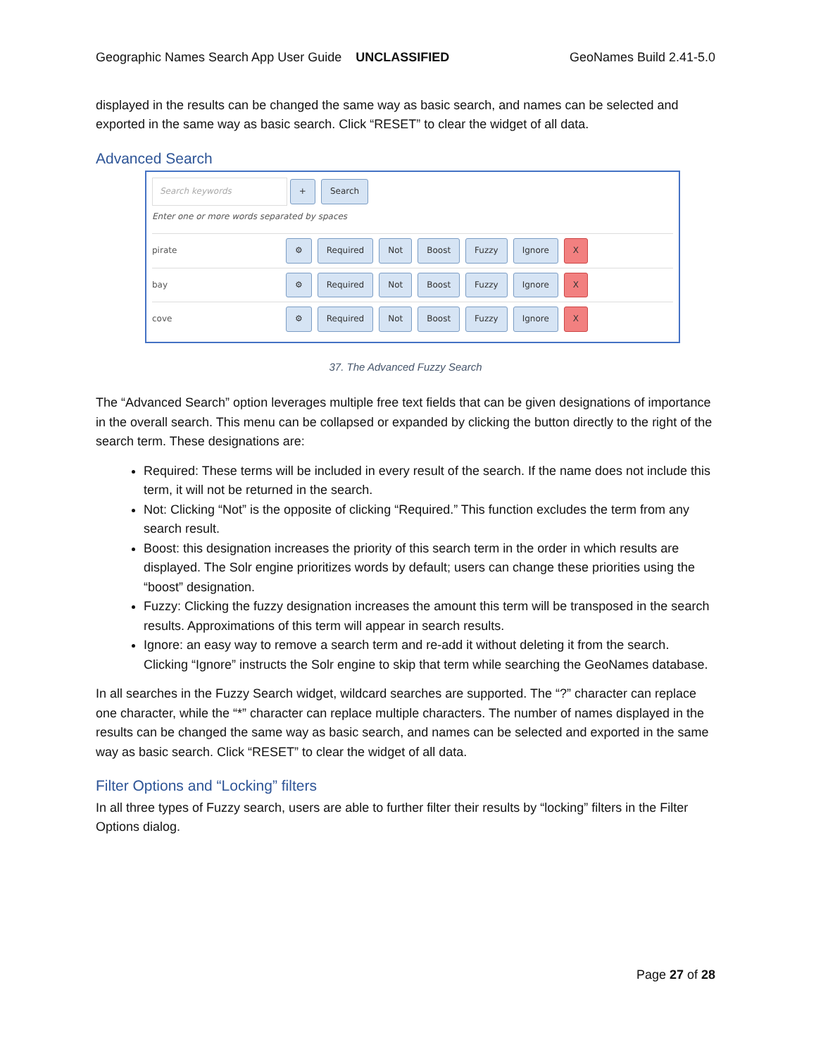Geographic Names Search App User Guide UNCLASSIFIED GeoNames Build 2.41-5.0
displayed in the results can be changed the same way as basic search, and names can be selected and exported in the same way as basic search. Click “RESET” to clear the widget of all data.
Advanced Search
Search keywords + Search
Enter one or more words separated by spaces
pirate ⚙ Required Not Boost Fuzzy Ignore X
bay ⚙ Required Not Boost Fuzzy Ignore X
cove ⚙ Required Not Boost Fuzzy Ignore X
37. The Advanced Fuzzy Search
The “Advanced Search” option leverages multiple free text fields that can be given designations of importance in the overall search. This menu can be collapsed or expanded by clicking the button directly to the right of the search term. These designations are:
Required: These terms will be included in every result of the search. If the name does not include this term, it will not be returned in the search.
Not: Clicking “Not” is the opposite of clicking “Required.” This function excludes the term from any search result.
Boost: this designation increases the priority of this search term in the order in which results are displayed. The Solr engine prioritizes words by default; users can change these priorities using the “boost” designation.
Fuzzy: Clicking the fuzzy designation increases the amount this term will be transposed in the search results. Approximations of this term will appear in search results.
Ignore: an easy way to remove a search term and re-add it without deleting it from the search. Clicking “Ignore” instructs the Solr engine to skip that term while searching the GeoNames database.
In all searches in the Fuzzy Search widget, wildcard searches are supported. The “?” character can replace one character, while the “*” character can replace multiple characters. The number of names displayed in the results can be changed the same way as basic search, and names can be selected and exported in the same way as basic search. Click “RESET” to clear the widget of all data.
Filter Options and “Locking” filters
In all three types of Fuzzy search, users are able to further filter their results by “locking” filters in the Filter Options dialog.
Page 27 of 28